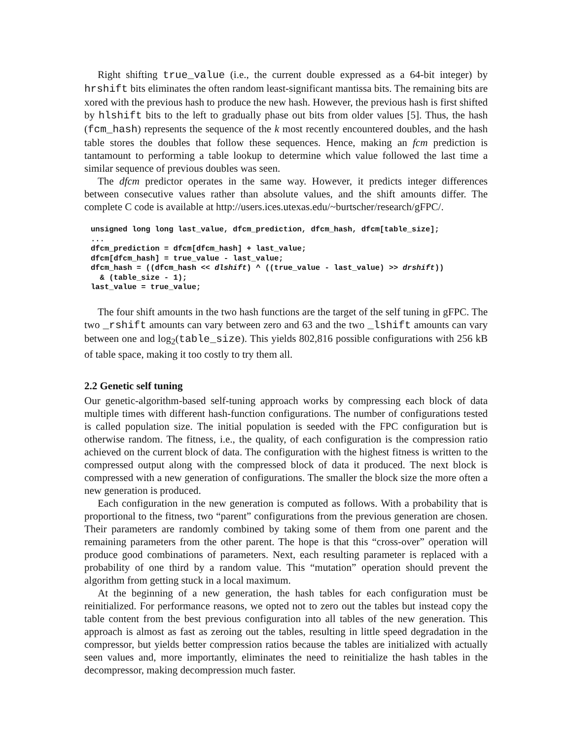Right shifting true_value (i.e., the current double expressed as a 64-bit integer) by hrshift bits eliminates the often random least-significant mantissa bits. The remaining bits are xored with the previous hash to produce the new hash. However, the previous hash is first shifted by hlshift bits to the left to gradually phase out bits from older values [5]. Thus, the hash (fcm_hash) represents the sequence of the k most recently encountered doubles, and the hash table stores the doubles that follow these sequences. Hence, making an fcm prediction is tantamount to performing a table lookup to determine which value followed the last time a similar sequence of previous doubles was seen.
The dfcm predictor operates in the same way. However, it predicts integer differences between consecutive values rather than absolute values, and the shift amounts differ. The complete C code is available at http://users.ices.utexas.edu/~burtscher/research/gFPC/.
unsigned long long last_value, dfcm_prediction, dfcm_hash, dfcm[table_size];
...
dfcm_prediction = dfcm[dfcm_hash] + last_value;
dfcm[dfcm_hash] = true_value - last_value;
dfcm_hash = ((dfcm_hash << dlshift) ^ ((true_value - last_value) >> drshift))
  & (table_size - 1);
last_value = true_value;
The four shift amounts in the two hash functions are the target of the self tuning in gFPC. The two _rshift amounts can vary between zero and 63 and the two _lshift amounts can vary between one and log<sub>2</sub>(table_size). This yields 802,816 possible configurations with 256 kB of table space, making it too costly to try them all.
2.2 Genetic self tuning
Our genetic-algorithm-based self-tuning approach works by compressing each block of data multiple times with different hash-function configurations. The number of configurations tested is called population size. The initial population is seeded with the FPC configuration but is otherwise random. The fitness, i.e., the quality, of each configuration is the compression ratio achieved on the current block of data. The configuration with the highest fitness is written to the compressed output along with the compressed block of data it produced. The next block is compressed with a new generation of configurations. The smaller the block size the more often a new generation is produced.
Each configuration in the new generation is computed as follows. With a probability that is proportional to the fitness, two “parent” configurations from the previous generation are chosen. Their parameters are randomly combined by taking some of them from one parent and the remaining parameters from the other parent. The hope is that this “cross-over” operation will produce good combinations of parameters. Next, each resulting parameter is replaced with a probability of one third by a random value. This “mutation” operation should prevent the algorithm from getting stuck in a local maximum.
At the beginning of a new generation, the hash tables for each configuration must be reinitialized. For performance reasons, we opted not to zero out the tables but instead copy the table content from the best previous configuration into all tables of the new generation. This approach is almost as fast as zeroing out the tables, resulting in little speed degradation in the compressor, but yields better compression ratios because the tables are initialized with actually seen values and, more importantly, eliminates the need to reinitialize the hash tables in the decompressor, making decompression much faster.